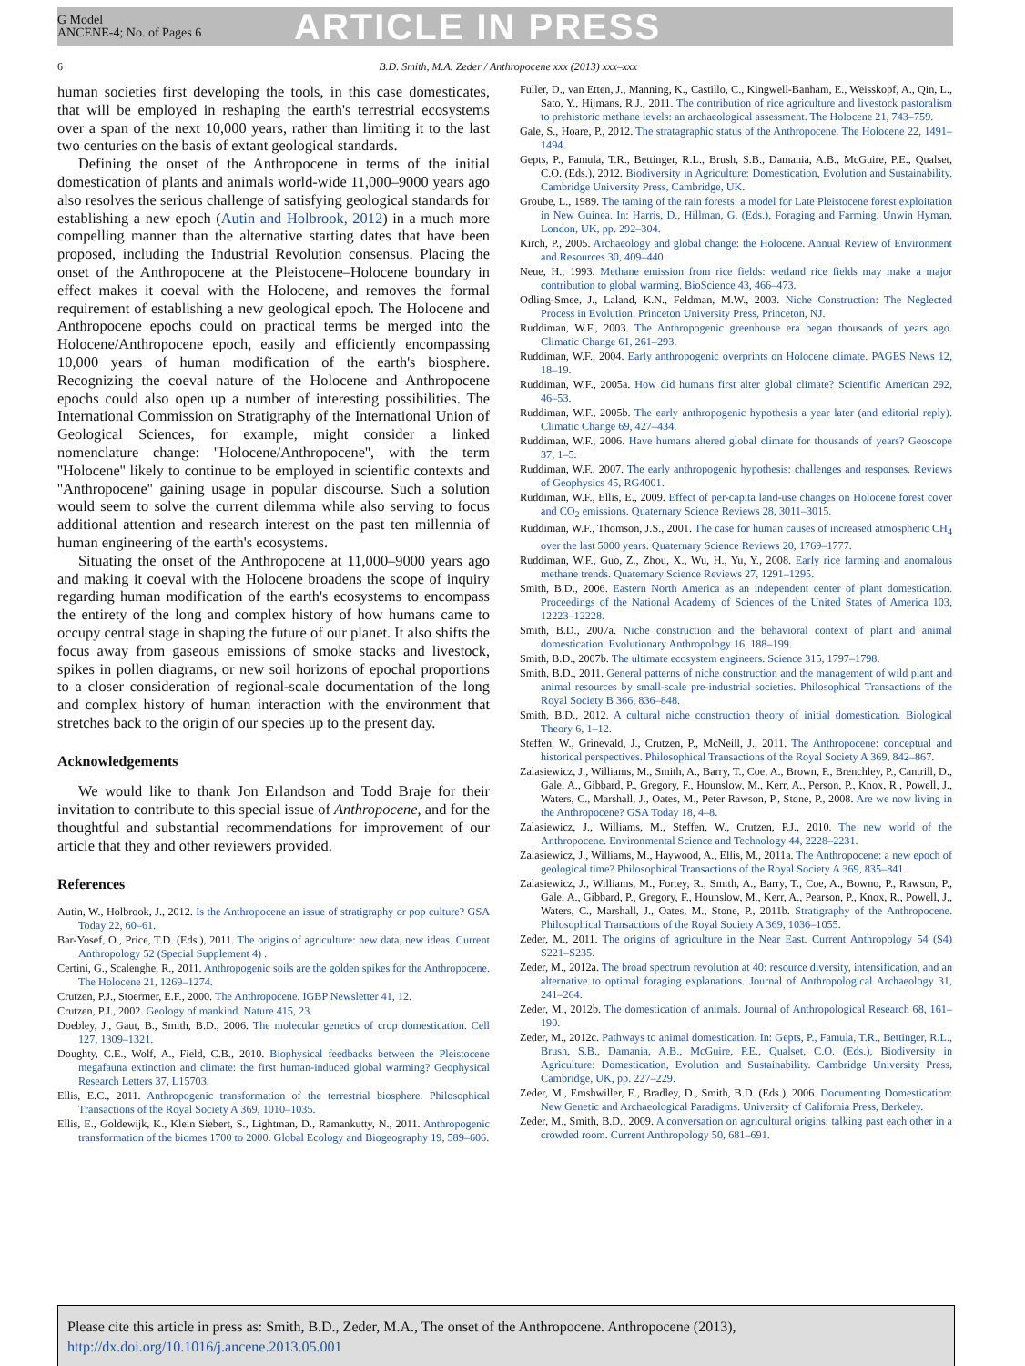G Model
ANCENE-4; No. of Pages 6
ARTICLE IN PRESS
6 B.D. Smith, M.A. Zeder / Anthropocene xxx (2013) xxx–xxx
human societies first developing the tools, in this case domesticates, that will be employed in reshaping the earth's terrestrial ecosystems over a span of the next 10,000 years, rather than limiting it to the last two centuries on the basis of extant geological standards.
Defining the onset of the Anthropocene in terms of the initial domestication of plants and animals world-wide 11,000–9000 years ago also resolves the serious challenge of satisfying geological standards for establishing a new epoch (Autin and Holbrook, 2012) in a much more compelling manner than the alternative starting dates that have been proposed, including the Industrial Revolution consensus. Placing the onset of the Anthropocene at the Pleistocene–Holocene boundary in effect makes it coeval with the Holocene, and removes the formal requirement of establishing a new geological epoch. The Holocene and Anthropocene epochs could on practical terms be merged into the Holocene/Anthropocene epoch, easily and efficiently encompassing 10,000 years of human modification of the earth's biosphere. Recognizing the coeval nature of the Holocene and Anthropocene epochs could also open up a number of interesting possibilities. The International Commission on Stratigraphy of the International Union of Geological Sciences, for example, might consider a linked nomenclature change: ''Holocene/Anthropocene'', with the term ''Holocene'' likely to continue to be employed in scientific contexts and ''Anthropocene'' gaining usage in popular discourse. Such a solution would seem to solve the current dilemma while also serving to focus additional attention and research interest on the past ten millennia of human engineering of the earth's ecosystems.
Situating the onset of the Anthropocene at 11,000–9000 years ago and making it coeval with the Holocene broadens the scope of inquiry regarding human modification of the earth's ecosystems to encompass the entirety of the long and complex history of how humans came to occupy central stage in shaping the future of our planet. It also shifts the focus away from gaseous emissions of smoke stacks and livestock, spikes in pollen diagrams, or new soil horizons of epochal proportions to a closer consideration of regional-scale documentation of the long and complex history of human interaction with the environment that stretches back to the origin of our species up to the present day.
Acknowledgements
We would like to thank Jon Erlandson and Todd Braje for their invitation to contribute to this special issue of Anthropocene, and for the thoughtful and substantial recommendations for improvement of our article that they and other reviewers provided.
References
Autin, W., Holbrook, J., 2012. Is the Anthropocene an issue of stratigraphy or pop culture? GSA Today 22, 60–61.
Bar-Yosef, O., Price, T.D. (Eds.), 2011. The origins of agriculture: new data, new ideas. Current Anthropology 52 (Special Supplement 4) .
Certini, G., Scalenghe, R., 2011. Anthropogenic soils are the golden spikes for the Anthropocene. The Holocene 21, 1269–1274.
Crutzen, P.J., Stoermer, E.F., 2000. The Anthropocene. IGBP Newsletter 41, 12.
Crutzen, P.J., 2002. Geology of mankind. Nature 415, 23.
Doebley, J., Gaut, B., Smith, B.D., 2006. The molecular genetics of crop domestication. Cell 127, 1309–1321.
Doughty, C.E., Wolf, A., Field, C.B., 2010. Biophysical feedbacks between the Pleistocene megafauna extinction and climate: the first human-induced global warming? Geophysical Research Letters 37, L15703.
Ellis, E.C., 2011. Anthropogenic transformation of the terrestrial biosphere. Philosophical Transactions of the Royal Society A 369, 1010–1035.
Ellis, E., Goldewijk, K., Klein Siebert, S., Lightman, D., Ramankutty, N., 2011. Anthropogenic transformation of the biomes 1700 to 2000. Global Ecology and Biogeography 19, 589–606.
Fuller, D., van Etten, J., Manning, K., Castillo, C., Kingwell-Banham, E., Weisskopf, A., Qin, L., Sato, Y., Hijmans, R.J., 2011. The contribution of rice agriculture and livestock pastoralism to prehistoric methane levels: an archaeological assessment. The Holocene 21, 743–759.
Gale, S., Hoare, P., 2012. The stratagraphic status of the Anthropocene. The Holocene 22, 1491–1494.
Gepts, P., Famula, T.R., Bettinger, R.L., Brush, S.B., Damania, A.B., McGuire, P.E., Qualset, C.O. (Eds.), 2012. Biodiversity in Agriculture: Domestication, Evolution and Sustainability. Cambridge University Press, Cambridge, UK.
Groube, L., 1989. The taming of the rain forests: a model for Late Pleistocene forest exploitation in New Guinea. In: Harris, D., Hillman, G. (Eds.), Foraging and Farming. Unwin Hyman, London, UK, pp. 292–304.
Kirch, P., 2005. Archaeology and global change: the Holocene. Annual Review of Environment and Resources 30, 409–440.
Neue, H., 1993. Methane emission from rice fields: wetland rice fields may make a major contribution to global warming. BioScience 43, 466–473.
Odling-Smee, J., Laland, K.N., Feldman, M.W., 2003. Niche Construction: The Neglected Process in Evolution. Princeton University Press, Princeton, NJ.
Ruddiman, W.F., 2003. The Anthropogenic greenhouse era began thousands of years ago. Climatic Change 61, 261–293.
Ruddiman, W.F., 2004. Early anthropogenic overprints on Holocene climate. PAGES News 12, 18–19.
Ruddiman, W.F., 2005a. How did humans first alter global climate? Scientific American 292, 46–53.
Ruddiman, W.F., 2005b. The early anthropogenic hypothesis a year later (and editorial reply). Climatic Change 69, 427–434.
Ruddiman, W.F., 2006. Have humans altered global climate for thousands of years? Geoscope 37, 1–5.
Ruddiman, W.F., 2007. The early anthropogenic hypothesis: challenges and responses. Reviews of Geophysics 45, RG4001.
Ruddiman, W.F., Ellis, E., 2009. Effect of per-capita land-use changes on Holocene forest cover and CO<sub>2</sub> emissions. Quaternary Science Reviews 28, 3011–3015.
Ruddiman, W.F., Thomson, J.S., 2001. The case for human causes of increased atmospheric CH<sub>4</sub> over the last 5000 years. Quaternary Science Reviews 20, 1769–1777.
Ruddiman, W.F., Guo, Z., Zhou, X., Wu, H., Yu, Y., 2008. Early rice farming and anomalous methane trends. Quaternary Science Reviews 27, 1291–1295.
Smith, B.D., 2006. Eastern North America as an independent center of plant domestication. Proceedings of the National Academy of Sciences of the United States of America 103, 12223–12228.
Smith, B.D., 2007a. Niche construction and the behavioral context of plant and animal domestication. Evolutionary Anthropology 16, 188–199.
Smith, B.D., 2007b. The ultimate ecosystem engineers. Science 315, 1797–1798.
Smith, B.D., 2011. General patterns of niche construction and the management of wild plant and animal resources by small-scale pre-industrial societies. Philosophical Transactions of the Royal Society B 366, 836–848.
Smith, B.D., 2012. A cultural niche construction theory of initial domestication. Biological Theory 6, 1–12.
Steffen, W., Grinevald, J., Crutzen, P., McNeill, J., 2011. The Anthropocene: conceptual and historical perspectives. Philosophical Transactions of the Royal Society A 369, 842–867.
Zalasiewicz, J., Williams, M., Smith, A., Barry, T., Coe, A., Brown, P., Brenchley, P., Cantrill, D., Gale, A., Gibbard, P., Gregory, F., Hounslow, M., Kerr, A., Person, P., Knox, R., Powell, J., Waters, C., Marshall, J., Oates, M., Peter Rawson, P., Stone, P., 2008. Are we now living in the Anthropocene? GSA Today 18, 4–8.
Zalasiewicz, J., Williams, M., Steffen, W., Crutzen, P.J., 2010. The new world of the Anthropocene. Environmental Science and Technology 44, 2228–2231.
Zalasiewicz, J., Williams, M., Haywood, A., Ellis, M., 2011a. The Anthropocene: a new epoch of geological time? Philosophical Transactions of the Royal Society A 369, 835–841.
Zalasiewicz, J., Williams, M., Fortey, R., Smith, A., Barry, T., Coe, A., Bowno, P., Rawson, P., Gale, A., Gibbard, P., Gregory, F., Hounslow, M., Kerr, A., Pearson, P., Knox, R., Powell, J., Waters, C., Marshall, J., Oates, M., Stone, P., 2011b. Stratigraphy of the Anthropocene. Philosophical Transactions of the Royal Society A 369, 1036–1055.
Zeder, M., 2011. The origins of agriculture in the Near East. Current Anthropology 54 (S4) S221–S235.
Zeder, M., 2012a. The broad spectrum revolution at 40: resource diversity, intensification, and an alternative to optimal foraging explanations. Journal of Anthropological Archaeology 31, 241–264.
Zeder, M., 2012b. The domestication of animals. Journal of Anthropological Research 68, 161–190.
Zeder, M., 2012c. Pathways to animal domestication. In: Gepts, P., Famula, T.R., Bettinger, R.L., Brush, S.B., Damania, A.B., McGuire, P.E., Qualset, C.O. (Eds.), Biodiversity in Agriculture: Domestication, Evolution and Sustainability. Cambridge University Press, Cambridge, UK, pp. 227–229.
Zeder, M., Emshwiller, E., Bradley, D., Smith, B.D. (Eds.), 2006. Documenting Domestication: New Genetic and Archaeological Paradigms. University of California Press, Berkeley.
Zeder, M., Smith, B.D., 2009. A conversation on agricultural origins: talking past each other in a crowded room. Current Anthropology 50, 681–691.
Please cite this article in press as: Smith, B.D., Zeder, M.A., The onset of the Anthropocene. Anthropocene (2013), http://dx.doi.org/10.1016/j.ancene.2013.05.001